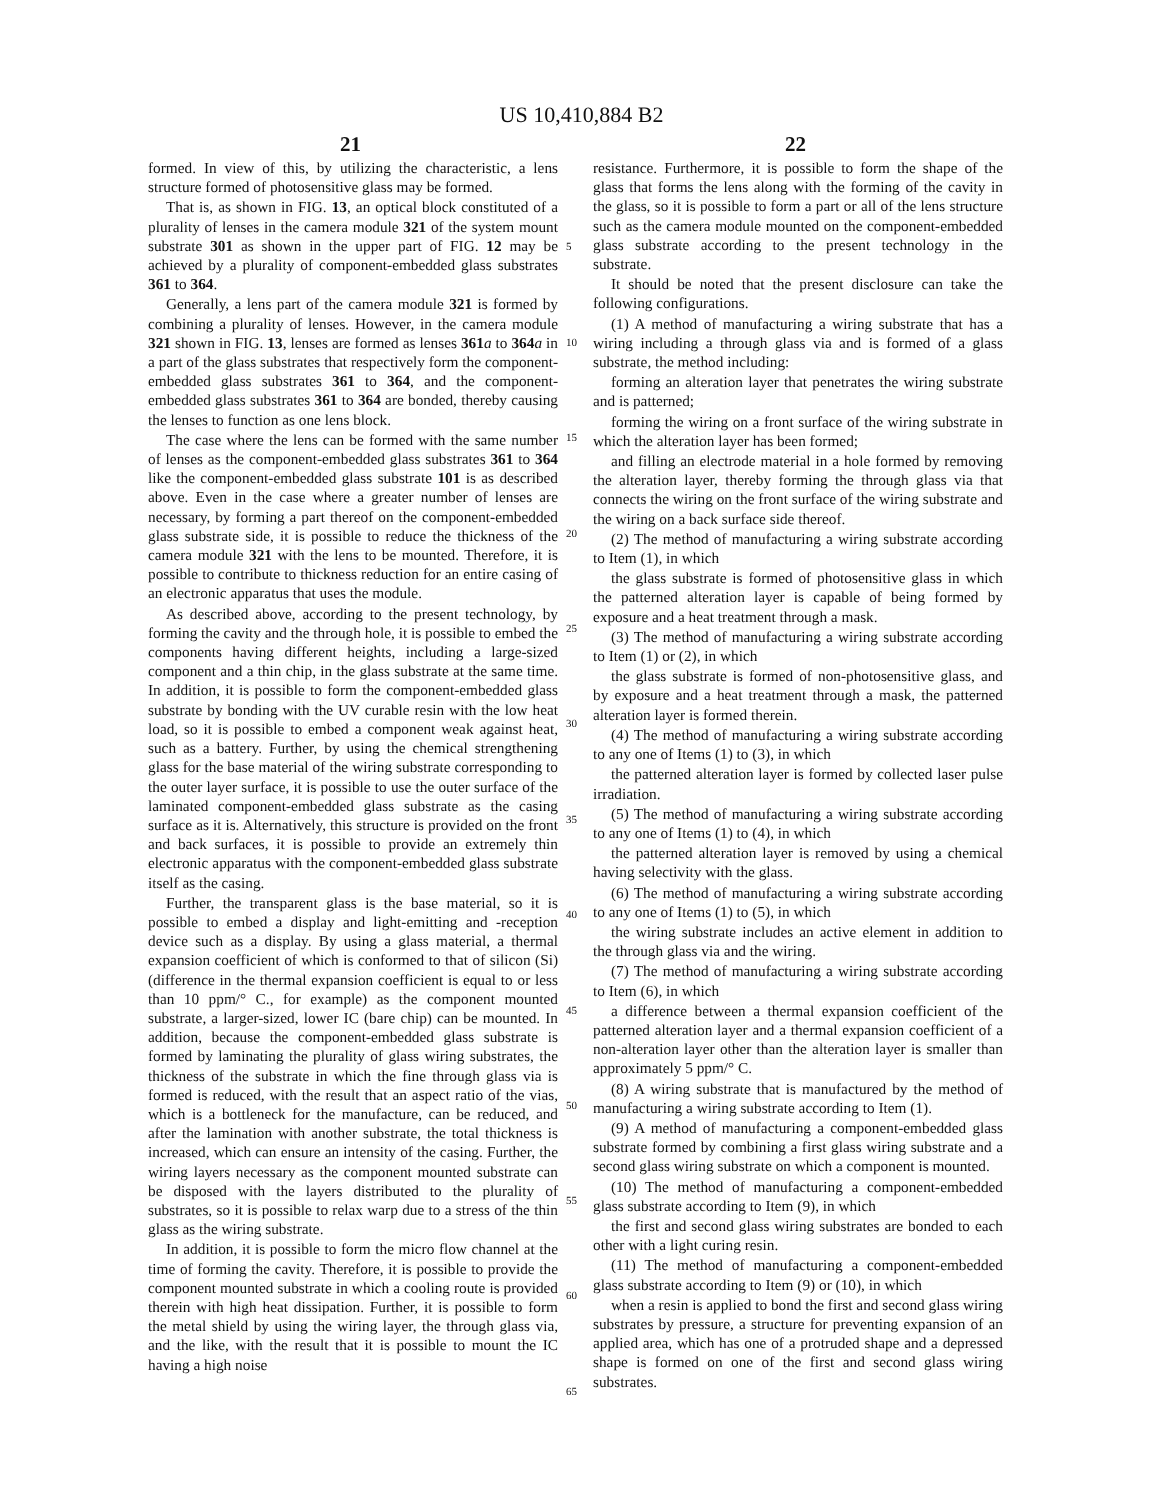US 10,410,884 B2
21 22
formed. In view of this, by utilizing the characteristic, a lens structure formed of photosensitive glass may be formed.
That is, as shown in FIG. 13, an optical block constituted of a plurality of lenses in the camera module 321 of the system mount substrate 301 as shown in the upper part of FIG. 12 may be achieved by a plurality of component-embedded glass substrates 361 to 364.
Generally, a lens part of the camera module 321 is formed by combining a plurality of lenses. However, in the camera module 321 shown in FIG. 13, lenses are formed as lenses 361 a to 364 a in a part of the glass substrates that respectively form the component-embedded glass substrates 361 to 364, and the component-embedded glass substrates 361 to 364 are bonded, thereby causing the lenses to function as one lens block.
The case where the lens can be formed with the same number of lenses as the component-embedded glass substrates 361 to 364 like the component-embedded glass substrate 101 is as described above. Even in the case where a greater number of lenses are necessary, by forming a part thereof on the component-embedded glass substrate side, it is possible to reduce the thickness of the camera module 321 with the lens to be mounted. Therefore, it is possible to contribute to thickness reduction for an entire casing of an electronic apparatus that uses the module.
As described above, according to the present technology, by forming the cavity and the through hole, it is possible to embed the components having different heights, including a large-sized component and a thin chip, in the glass substrate at the same time. In addition, it is possible to form the component-embedded glass substrate by bonding with the UV curable resin with the low heat load, so it is possible to embed a component weak against heat, such as a battery. Further, by using the chemical strengthening glass for the base material of the wiring substrate corresponding to the outer layer surface, it is possible to use the outer surface of the laminated component-embedded glass substrate as the casing surface as it is. Alternatively, this structure is provided on the front and back surfaces, it is possible to provide an extremely thin electronic apparatus with the component-embedded glass substrate itself as the casing.
Further, the transparent glass is the base material, so it is possible to embed a display and light-emitting and -reception device such as a display. By using a glass material, a thermal expansion coefficient of which is conformed to that of silicon (Si) (difference in the thermal expansion coefficient is equal to or less than 10 ppm/° C., for example) as the component mounted substrate, a larger-sized, lower IC (bare chip) can be mounted. In addition, because the component-embedded glass substrate is formed by laminating the plurality of glass wiring substrates, the thickness of the substrate in which the fine through glass via is formed is reduced, with the result that an aspect ratio of the vias, which is a bottleneck for the manufacture, can be reduced, and after the lamination with another substrate, the total thickness is increased, which can ensure an intensity of the casing. Further, the wiring layers necessary as the component mounted substrate can be disposed with the layers distributed to the plurality of substrates, so it is possible to relax warp due to a stress of the thin glass as the wiring substrate.
In addition, it is possible to form the micro flow channel at the time of forming the cavity. Therefore, it is possible to provide the component mounted substrate in which a cooling route is provided therein with high heat dissipation. Further, it is possible to form the metal shield by using the wiring layer, the through glass via, and the like, with the result that it is possible to mount the IC having a high noise
resistance. Furthermore, it is possible to form the shape of the glass that forms the lens along with the forming of the cavity in the glass, so it is possible to form a part or all of the lens structure such as the camera module mounted on the component-embedded glass substrate according to the present technology in the substrate.
It should be noted that the present disclosure can take the following configurations.
(1) A method of manufacturing a wiring substrate that has a wiring including a through glass via and is formed of a glass substrate, the method including:
forming an alteration layer that penetrates the wiring substrate and is patterned;
forming the wiring on a front surface of the wiring substrate in which the alteration layer has been formed;
and filling an electrode material in a hole formed by removing the alteration layer, thereby forming the through glass via that connects the wiring on the front surface of the wiring substrate and the wiring on a back surface side thereof.
(2) The method of manufacturing a wiring substrate according to Item (1), in which
the glass substrate is formed of photosensitive glass in which the patterned alteration layer is capable of being formed by exposure and a heat treatment through a mask.
(3) The method of manufacturing a wiring substrate according to Item (1) or (2), in which
the glass substrate is formed of non-photosensitive glass, and by exposure and a heat treatment through a mask, the patterned alteration layer is formed therein.
(4) The method of manufacturing a wiring substrate according to any one of Items (1) to (3), in which
the patterned alteration layer is formed by collected laser pulse irradiation.
(5) The method of manufacturing a wiring substrate according to any one of Items (1) to (4), in which
the patterned alteration layer is removed by using a chemical having selectivity with the glass.
(6) The method of manufacturing a wiring substrate according to any one of Items (1) to (5), in which
the wiring substrate includes an active element in addition to the through glass via and the wiring.
(7) The method of manufacturing a wiring substrate according to Item (6), in which
a difference between a thermal expansion coefficient of the patterned alteration layer and a thermal expansion coefficient of a non-alteration layer other than the alteration layer is smaller than approximately 5 ppm/° C.
(8) A wiring substrate that is manufactured by the method of manufacturing a wiring substrate according to Item (1).
(9) A method of manufacturing a component-embedded glass substrate formed by combining a first glass wiring substrate and a second glass wiring substrate on which a component is mounted.
(10) The method of manufacturing a component-embedded glass substrate according to Item (9), in which
the first and second glass wiring substrates are bonded to each other with a light curing resin.
(11) The method of manufacturing a component-embedded glass substrate according to Item (9) or (10), in which
when a resin is applied to bond the first and second glass wiring substrates by pressure, a structure for preventing expansion of an applied area, which has one of a protruded shape and a depressed shape is formed on one of the first and second glass wiring substrates.
5
10
15
20
25
30
35
40
45
50
55
60
65